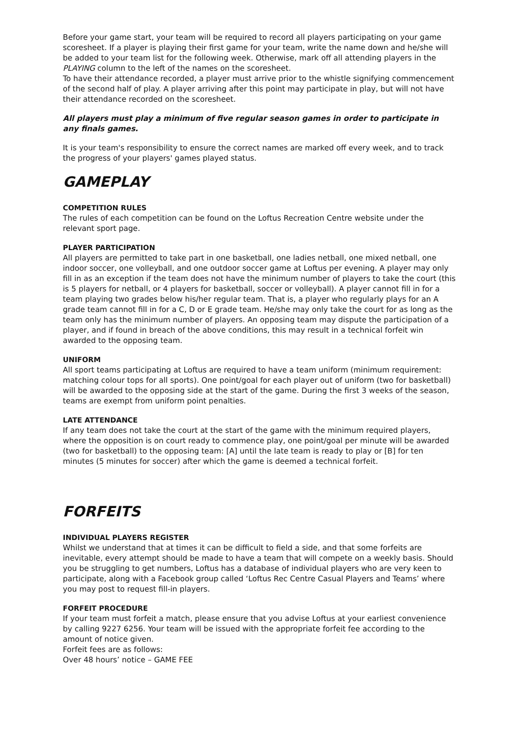Before your game start, your team will be required to record all players participating on your game scoresheet. If a player is playing their first game for your team, write the name down and he/she will be added to your team list for the following week. Otherwise, mark off all attending players in the PLAYING column to the left of the names on the scoresheet.
To have their attendance recorded, a player must arrive prior to the whistle signifying commencement of the second half of play. A player arriving after this point may participate in play, but will not have their attendance recorded on the scoresheet.
All players must play a minimum of five regular season games in order to participate in any finals games.
It is your team's responsibility to ensure the correct names are marked off every week, and to track the progress of your players' games played status.
GAMEPLAY
COMPETITION RULES
The rules of each competition can be found on the Loftus Recreation Centre website under the relevant sport page.
PLAYER PARTICIPATION
All players are permitted to take part in one basketball, one ladies netball, one mixed netball, one indoor soccer, one volleyball, and one outdoor soccer game at Loftus per evening. A player may only fill in as an exception if the team does not have the minimum number of players to take the court (this is 5 players for netball, or 4 players for basketball, soccer or volleyball). A player cannot fill in for a team playing two grades below his/her regular team. That is, a player who regularly plays for an A grade team cannot fill in for a C, D or E grade team. He/she may only take the court for as long as the team only has the minimum number of players. An opposing team may dispute the participation of a player, and if found in breach of the above conditions, this may result in a technical forfeit win awarded to the opposing team.
UNIFORM
All sport teams participating at Loftus are required to have a team uniform (minimum requirement: matching colour tops for all sports). One point/goal for each player out of uniform (two for basketball) will be awarded to the opposing side at the start of the game. During the first 3 weeks of the season, teams are exempt from uniform point penalties.
LATE ATTENDANCE
If any team does not take the court at the start of the game with the minimum required players, where the opposition is on court ready to commence play, one point/goal per minute will be awarded (two for basketball) to the opposing team: [A] until the late team is ready to play or [B] for ten minutes (5 minutes for soccer) after which the game is deemed a technical forfeit.
FORFEITS
INDIVIDUAL PLAYERS REGISTER
Whilst we understand that at times it can be difficult to field a side, and that some forfeits are inevitable, every attempt should be made to have a team that will compete on a weekly basis. Should you be struggling to get numbers, Loftus has a database of individual players who are very keen to participate, along with a Facebook group called ‘Loftus Rec Centre Casual Players and Teams’ where you may post to request fill-in players.
FORFEIT PROCEDURE
If your team must forfeit a match, please ensure that you advise Loftus at your earliest convenience by calling 9227 6256. Your team will be issued with the appropriate forfeit fee according to the amount of notice given.
Forfeit fees are as follows:
Over 48 hours’ notice – GAME FEE